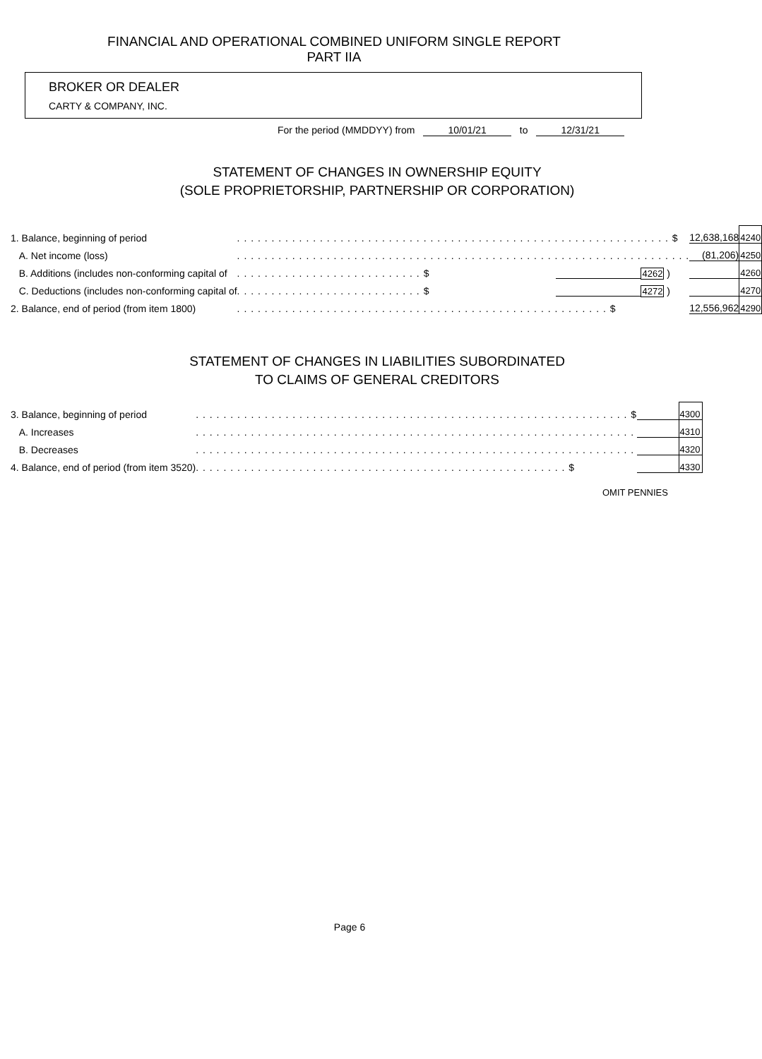FINANCIAL AND OPERATIONAL COMBINED UNIFORM SINGLE REPORT
PART IIA
BROKER OR DEALER
CARTY & COMPANY, INC.
For the period (MMDDYY) from 10/01/21 to 12/31/21
STATEMENT OF CHANGES IN OWNERSHIP EQUITY
(SOLE PROPRIETORSHIP, PARTNERSHIP OR CORPORATION)
| 1. Balance, beginning of period | . . . . . . . . . . . . . . . . . . . . . . . . . . . . . . . . . . . . . . . . . . . . . . . . . . . . . . . . . . . . . . . $ | | | 12,638,168 | 4240 |
| A. Net income (loss) | . . . . . . . . . . . . . . . . . . . . . . . . . . . . . . . . . . . . . . . . . . . . . . . . . . . . . . . . . . . . . . . . . . | | | (81,206) | 4250 |
| B. Additions (includes non-conforming capital of | . . . . . . . . . . . . . . . . . . . . . . . . . . . $ | | 4262 ) | | 4260 |
| C. Deductions (includes non-conforming capital of | . . . . . . . . . . . . . . . . . . . . . . . . . . . $ | | 4272 ) | | 4270 |
| 2. Balance, end of period (from item 1800) | . . . . . . . . . . . . . . . . . . . . . . . . . . . . . . . . . . . . . . . . . . . . . . . . . . . . . . $ | | | 12,556,962 | 4290 |
STATEMENT OF CHANGES IN LIABILITIES SUBORDINATED
TO CLAIMS OF GENERAL CREDITORS
| 3. Balance, beginning of period | . . . . . . . . . . . . . . . . . . . . . . . . . . . . . . . . . . . . . . . . . . . . . . . . . . . . . . . . . . . . . . . $ | | 4300 |
| A. Increases | . . . . . . . . . . . . . . . . . . . . . . . . . . . . . . . . . . . . . . . . . . . . . . . . . . . . . . . . . . . . . . . . | | 4310 |
| B. Decreases | . . . . . . . . . . . . . . . . . . . . . . . . . . . . . . . . . . . . . . . . . . . . . . . . . . . . . . . . . . . . . . . . | | 4320 |
| 4. Balance, end of period (from item 3520) | . . . . . . . . . . . . . . . . . . . . . . . . . . . . . . . . . . . . . . . . . . . . . . . . . . . . . . $ | | 4330 |
OMIT PENNIES
Page 6